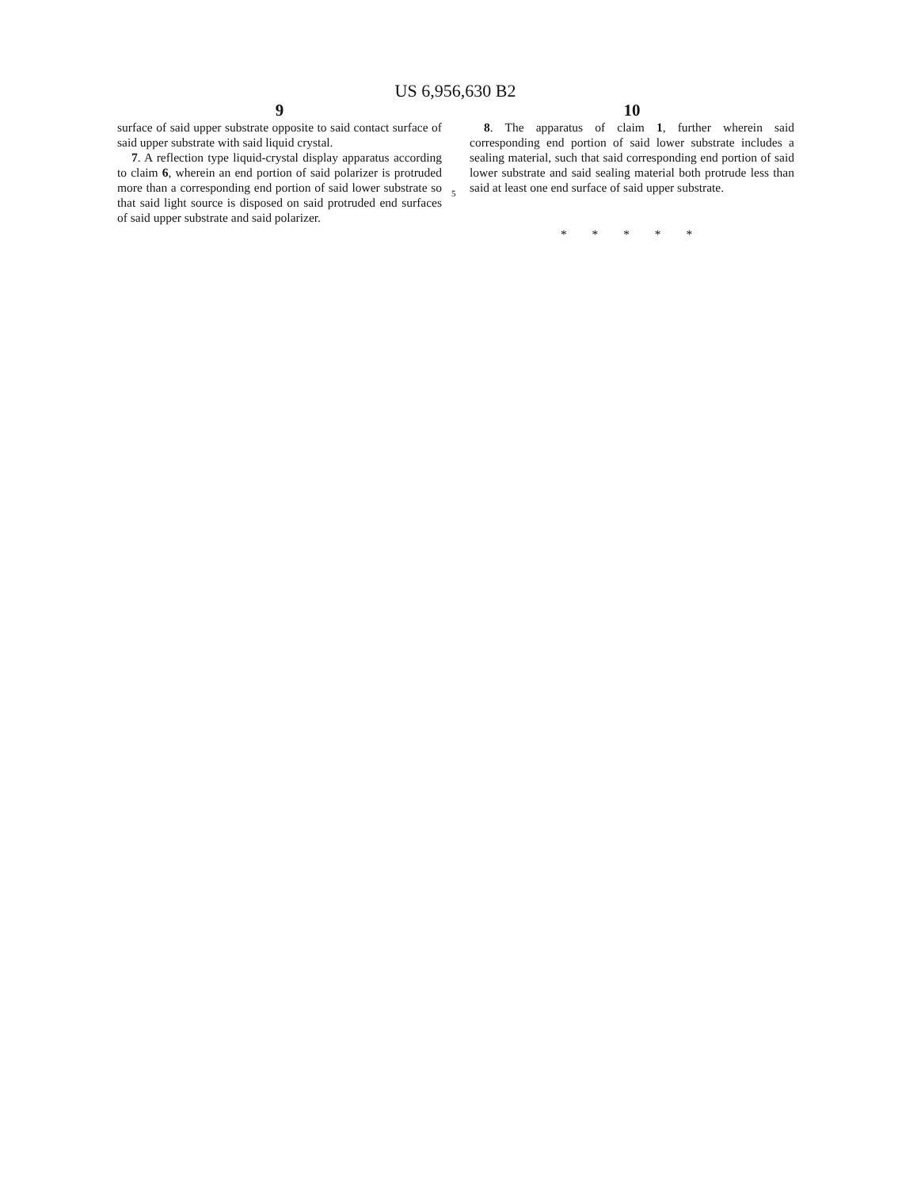US 6,956,630 B2
9
surface of said upper substrate opposite to said contact surface of said upper substrate with said liquid crystal.
7. A reflection type liquid-crystal display apparatus according to claim 6, wherein an end portion of said polarizer is protruded more than a corresponding end portion of said lower substrate so that said light source is disposed on said protruded end surfaces of said upper substrate and said polarizer.
5
10
8. The apparatus of claim 1, further wherein said corresponding end portion of said lower substrate includes a sealing material, such that said corresponding end portion of said lower substrate and said sealing material both protrude less than said at least one end surface of said upper substrate.
* * * * *